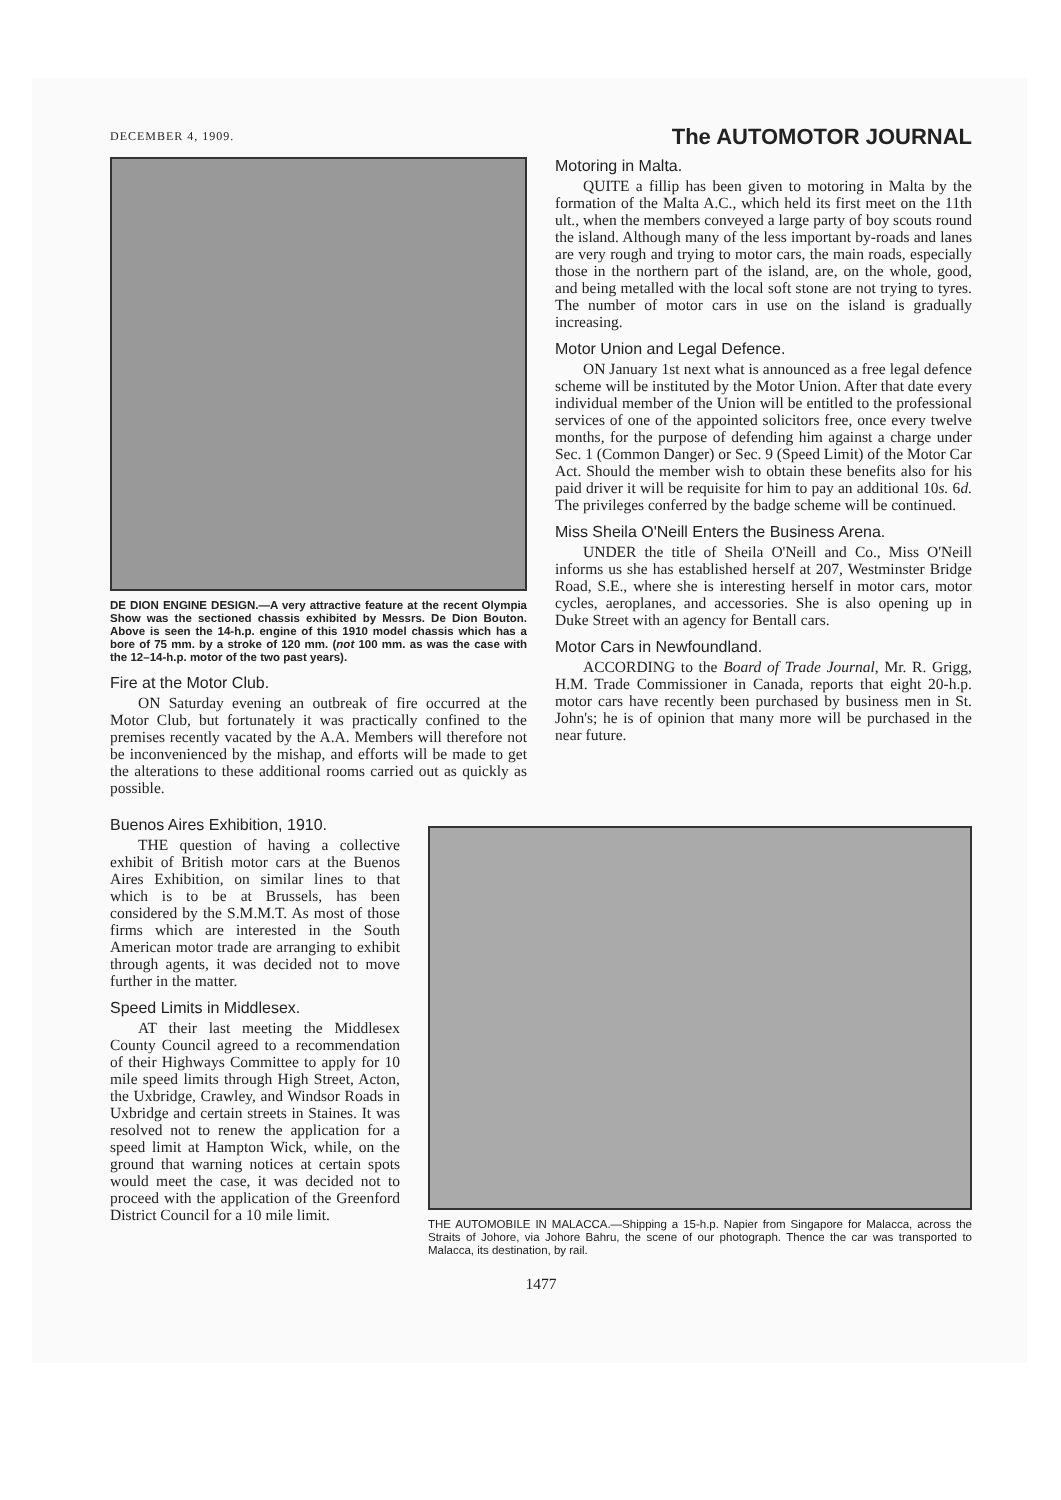DECEMBER 4, 1909. The AUTOMOTOR JOURNAL
DE DION ENGINE DESIGN.—A very attractive feature at the recent Olympia Show was the sectioned chassis exhibited by Messrs. De Dion Bouton. Above is seen the 14-h.p. engine of this 1910 model chassis which has a bore of 75 mm. by a stroke of 120 mm. (not 100 mm. as was the case with the 12–14-h.p. motor of the two past years).
Fire at the Motor Club.
ON Saturday evening an outbreak of fire occurred at the Motor Club, but fortunately it was practically confined to the premises recently vacated by the A.A. Members will therefore not be inconvenienced by the mishap, and efforts will be made to get the alterations to these additional rooms carried out as quickly as possible.
Motoring in Malta.
QUITE a fillip has been given to motoring in Malta by the formation of the Malta A.C., which held its first meet on the 11th ult., when the members conveyed a large party of boy scouts round the island. Although many of the less important by-roads and lanes are very rough and trying to motor cars, the main roads, especially those in the northern part of the island, are, on the whole, good, and being metalled with the local soft stone are not trying to tyres. The number of motor cars in use on the island is gradually increasing.
Motor Union and Legal Defence.
ON January 1st next what is announced as a free legal defence scheme will be instituted by the Motor Union. After that date every individual member of the Union will be entitled to the professional services of one of the appointed solicitors free, once every twelve months, for the purpose of defending him against a charge under Sec. 1 (Common Danger) or Sec. 9 (Speed Limit) of the Motor Car Act. Should the member wish to obtain these benefits also for his paid driver it will be requisite for him to pay an additional 10s. 6d. The privileges conferred by the badge scheme will be continued.
Miss Sheila O'Neill Enters the Business Arena.
UNDER the title of Sheila O'Neill and Co., Miss O'Neill informs us she has established herself at 207, Westminster Bridge Road, S.E., where she is interesting herself in motor cars, motor cycles, aeroplanes, and accessories. She is also opening up in Duke Street with an agency for Bentall cars.
Motor Cars in Newfoundland.
ACCORDING to the Board of Trade Journal, Mr. R. Grigg, H.M. Trade Commissioner in Canada, reports that eight 20-h.p. motor cars have recently been purchased by business men in St. John's; he is of opinion that many more will be purchased in the near future.
Buenos Aires Exhibition, 1910.
THE question of having a collective exhibit of British motor cars at the Buenos Aires Exhibition, on similar lines to that which is to be at Brussels, has been considered by the S.M.M.T. As most of those firms which are interested in the South American motor trade are arranging to exhibit through agents, it was decided not to move further in the matter.
Speed Limits in Middlesex.
AT their last meeting the Middlesex County Council agreed to a recommendation of their Highways Committee to apply for 10 mile speed limits through High Street, Acton, the Uxbridge, Crawley, and Windsor Roads in Uxbridge and certain streets in Staines. It was resolved not to renew the application for a speed limit at Hampton Wick, while, on the ground that warning notices at certain spots would meet the case, it was decided not to proceed with the application of the Greenford District Council for a 10 mile limit.
THE AUTOMOBILE IN MALACCA.—Shipping a 15-h.p. Napier from Singapore for Malacca, across the Straits of Johore, via Johore Bahru, the scene of our photograph. Thence the car was transported to Malacca, its destination, by rail.
1477